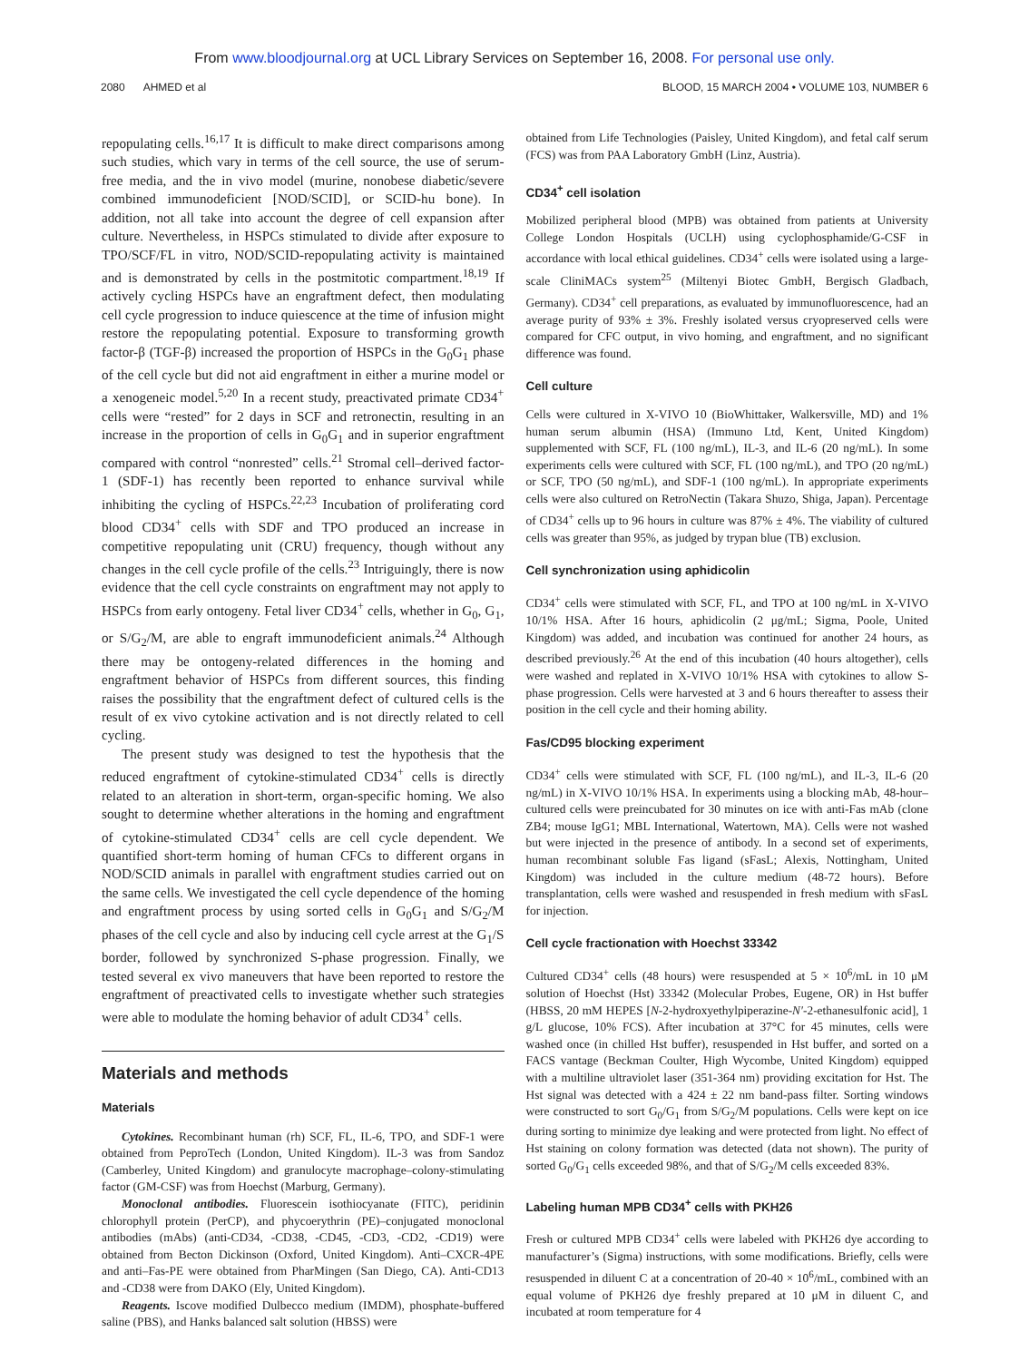From www.bloodjournal.org at UCL Library Services on September 16, 2008. For personal use only.
2080 AHMED et al BLOOD, 15 MARCH 2004 • VOLUME 103, NUMBER 6
repopulating cells.<sup>16,17</sup> It is difficult to make direct comparisons among such studies, which vary in terms of the cell source, the use of serum-free media, and the in vivo model (murine, nonobese diabetic/severe combined immunodeficient [NOD/SCID], or SCID-hu bone). In addition, not all take into account the degree of cell expansion after culture. Nevertheless, in HSPCs stimulated to divide after exposure to TPO/SCF/FL in vitro, NOD/SCID-repopulating activity is maintained and is demonstrated by cells in the postmitotic compartment.<sup>18,19</sup> If actively cycling HSPCs have an engraftment defect, then modulating cell cycle progression to induce quiescence at the time of infusion might restore the repopulating potential. Exposure to transforming growth factor-β (TGF-β) increased the proportion of HSPCs in the G<sub>0</sub>G<sub>1</sub> phase of the cell cycle but did not aid engraftment in either a murine model or a xenogeneic model.<sup>5,20</sup> In a recent study, preactivated primate CD34<sup>+</sup> cells were “rested” for 2 days in SCF and retronectin, resulting in an increase in the proportion of cells in G<sub>0</sub>G<sub>1</sub> and in superior engraftment compared with control “nonrested” cells.<sup>21</sup> Stromal cell–derived factor-1 (SDF-1) has recently been reported to enhance survival while inhibiting the cycling of HSPCs.<sup>22,23</sup> Incubation of proliferating cord blood CD34<sup>+</sup> cells with SDF and TPO produced an increase in competitive repopulating unit (CRU) frequency, though without any changes in the cell cycle profile of the cells.<sup>23</sup> Intriguingly, there is now evidence that the cell cycle constraints on engraftment may not apply to HSPCs from early ontogeny. Fetal liver CD34<sup>+</sup> cells, whether in G<sub>0</sub>, G<sub>1</sub>, or S/G<sub>2</sub>/M, are able to engraft immunodeficient animals.<sup>24</sup> Although there may be ontogeny-related differences in the homing and engraftment behavior of HSPCs from different sources, this finding raises the possibility that the engraftment defect of cultured cells is the result of ex vivo cytokine activation and is not directly related to cell cycling.
The present study was designed to test the hypothesis that the reduced engraftment of cytokine-stimulated CD34<sup>+</sup> cells is directly related to an alteration in short-term, organ-specific homing. We also sought to determine whether alterations in the homing and engraftment of cytokine-stimulated CD34<sup>+</sup> cells are cell cycle dependent. We quantified short-term homing of human CFCs to different organs in NOD/SCID animals in parallel with engraftment studies carried out on the same cells. We investigated the cell cycle dependence of the homing and engraftment process by using sorted cells in G<sub>0</sub>G<sub>1</sub> and S/G<sub>2</sub>/M phases of the cell cycle and also by inducing cell cycle arrest at the G<sub>1</sub>/S border, followed by synchronized S-phase progression. Finally, we tested several ex vivo maneuvers that have been reported to restore the engraftment of preactivated cells to investigate whether such strategies were able to modulate the homing behavior of adult CD34<sup>+</sup> cells.
Materials and methods
Materials
Cytokines. Recombinant human (rh) SCF, FL, IL-6, TPO, and SDF-1 were obtained from PeproTech (London, United Kingdom). IL-3 was from Sandoz (Camberley, United Kingdom) and granulocyte macrophage–colony-stimulating factor (GM-CSF) was from Hoechst (Marburg, Germany).
Monoclonal antibodies. Fluorescein isothiocyanate (FITC), peridinin chlorophyll protein (PerCP), and phycoerythrin (PE)–conjugated monoclonal antibodies (mAbs) (anti-CD34, -CD38, -CD45, -CD3, -CD2, -CD19) were obtained from Becton Dickinson (Oxford, United Kingdom). Anti–CXCR-4PE and anti–Fas-PE were obtained from PharMingen (San Diego, CA). Anti-CD13 and -CD38 were from DAKO (Ely, United Kingdom).
Reagents. Iscove modified Dulbecco medium (IMDM), phosphate-buffered saline (PBS), and Hanks balanced salt solution (HBSS) were
obtained from Life Technologies (Paisley, United Kingdom), and fetal calf serum (FCS) was from PAA Laboratory GmbH (Linz, Austria).
CD34<sup>+</sup> cell isolation
Mobilized peripheral blood (MPB) was obtained from patients at University College London Hospitals (UCLH) using cyclophosphamide/G-CSF in accordance with local ethical guidelines. CD34<sup>+</sup> cells were isolated using a large-scale CliniMACs system<sup>25</sup> (Miltenyi Biotec GmbH, Bergisch Gladbach, Germany). CD34<sup>+</sup> cell preparations, as evaluated by immunofluorescence, had an average purity of 93% ± 3%. Freshly isolated versus cryopreserved cells were compared for CFC output, in vivo homing, and engraftment, and no significant difference was found.
Cell culture
Cells were cultured in X-VIVO 10 (BioWhittaker, Walkersville, MD) and 1% human serum albumin (HSA) (Immuno Ltd, Kent, United Kingdom) supplemented with SCF, FL (100 ng/mL), IL-3, and IL-6 (20 ng/mL). In some experiments cells were cultured with SCF, FL (100 ng/mL), and TPO (20 ng/mL) or SCF, TPO (50 ng/mL), and SDF-1 (100 ng/mL). In appropriate experiments cells were also cultured on RetroNectin (Takara Shuzo, Shiga, Japan). Percentage of CD34<sup>+</sup> cells up to 96 hours in culture was 87% ± 4%. The viability of cultured cells was greater than 95%, as judged by trypan blue (TB) exclusion.
Cell synchronization using aphidicolin
CD34<sup>+</sup> cells were stimulated with SCF, FL, and TPO at 100 ng/mL in X-VIVO 10/1% HSA. After 16 hours, aphidicolin (2 μg/mL; Sigma, Poole, United Kingdom) was added, and incubation was continued for another 24 hours, as described previously.<sup>26</sup> At the end of this incubation (40 hours altogether), cells were washed and replated in X-VIVO 10/1% HSA with cytokines to allow S-phase progression. Cells were harvested at 3 and 6 hours thereafter to assess their position in the cell cycle and their homing ability.
Fas/CD95 blocking experiment
CD34<sup>+</sup> cells were stimulated with SCF, FL (100 ng/mL), and IL-3, IL-6 (20 ng/mL) in X-VIVO 10/1% HSA. In experiments using a blocking mAb, 48-hour–cultured cells were preincubated for 30 minutes on ice with anti-Fas mAb (clone ZB4; mouse IgG1; MBL International, Watertown, MA). Cells were not washed but were injected in the presence of antibody. In a second set of experiments, human recombinant soluble Fas ligand (sFasL; Alexis, Nottingham, United Kingdom) was included in the culture medium (48-72 hours). Before transplantation, cells were washed and resuspended in fresh medium with sFasL for injection.
Cell cycle fractionation with Hoechst 33342
Cultured CD34<sup>+</sup> cells (48 hours) were resuspended at 5 × 10<sup>6</sup>/mL in 10 μM solution of Hoechst (Hst) 33342 (Molecular Probes, Eugene, OR) in Hst buffer (HBSS, 20 mM HEPES [N-2-hydroxyethylpiperazine-N′-2-ethanesulfonic acid], 1 g/L glucose, 10% FCS). After incubation at 37°C for 45 minutes, cells were washed once (in chilled Hst buffer), resuspended in Hst buffer, and sorted on a FACS vantage (Beckman Coulter, High Wycombe, United Kingdom) equipped with a multiline ultraviolet laser (351-364 nm) providing excitation for Hst. The Hst signal was detected with a 424 ± 22 nm band-pass filter. Sorting windows were constructed to sort G<sub>0</sub>/G<sub>1</sub> from S/G<sub>2</sub>/M populations. Cells were kept on ice during sorting to minimize dye leaking and were protected from light. No effect of Hst staining on colony formation was detected (data not shown). The purity of sorted G<sub>0</sub>/G<sub>1</sub> cells exceeded 98%, and that of S/G<sub>2</sub>/M cells exceeded 83%.
Labeling human MPB CD34<sup>+</sup> cells with PKH26
Fresh or cultured MPB CD34<sup>+</sup> cells were labeled with PKH26 dye according to manufacturer’s (Sigma) instructions, with some modifications. Briefly, cells were resuspended in diluent C at a concentration of 20-40 × 10<sup>6</sup>/mL, combined with an equal volume of PKH26 dye freshly prepared at 10 μM in diluent C, and incubated at room temperature for 4